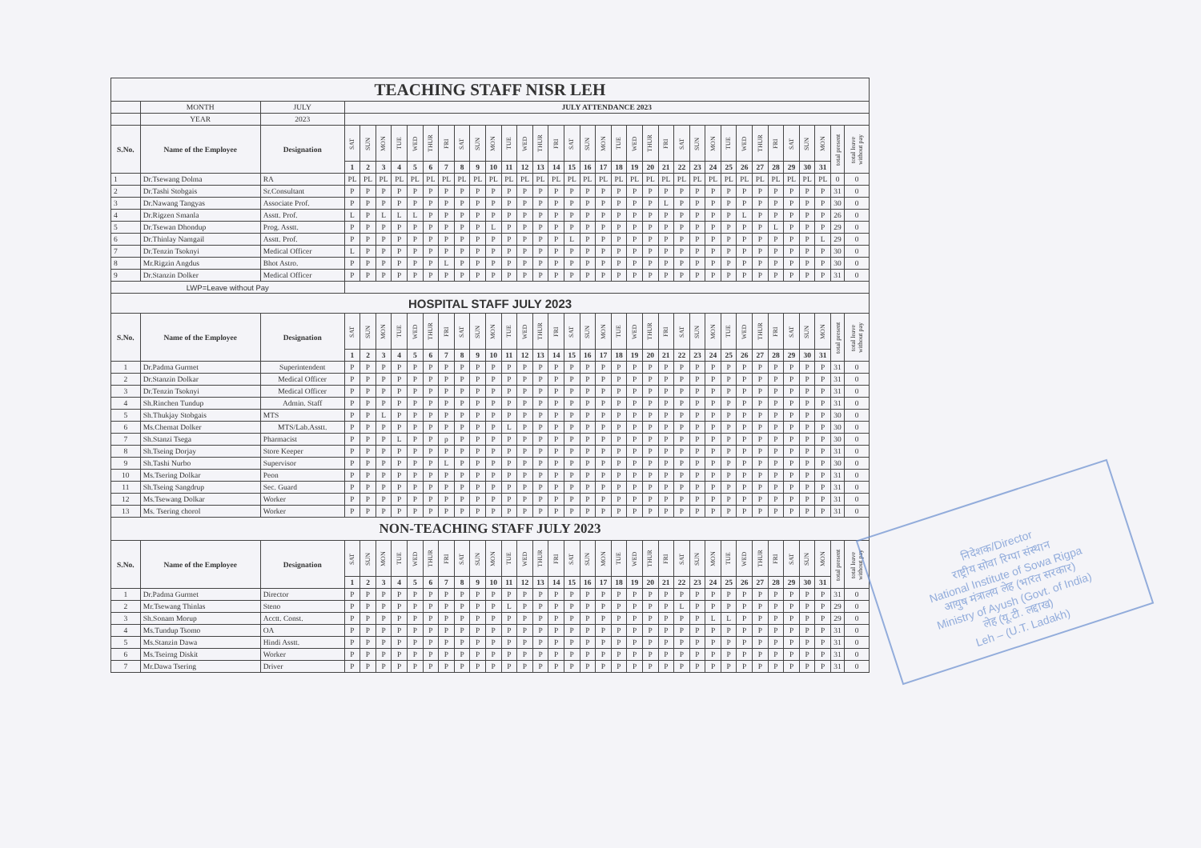| TEACHING STAFF NISR LEH | | | | | | | | | | | | | | | | | | | | | | | | | | | | | | | | | | | |
| | MONTH | JULY | JULY ATTENDANCE 2023 | | | | | | | | | | | | | | | | | | | | | | | | | | | | | | | | |
| | YEAR | 2023 | | | | | | | | | | | | | | | | | | | | | | | | | | | | | | | | | |
| S.No. | Name of the Employee | Designation | SAT | SUN | MON | TUE | WED | THUR | FRI | SAT | SUN | MON | TUE | WED | THUR | FRI | SAT | SUN | MON | TUE | WED | THUR | FRI | SAT | SUN | MON | TUE | WED | THUR | FRI | SAT | SUN | MON | total present | total leave without pay |
| | | | 1 | 2 | 3 | 4 | 5 | 6 | 7 | 8 | 9 | 10 | 11 | 12 | 13 | 14 | 15 | 16 | 17 | 18 | 19 | 20 | 21 | 22 | 23 | 24 | 25 | 26 | 27 | 28 | 29 | 30 | 31 | | |
| 1 | Dr.Tsewang Dolma | RA | PL | PL | PL | PL | PL | PL | PL | PL | PL | PL | PL | PL | PL | PL | PL | PL | PL | PL | PL | PL | PL | PL | PL | PL | PL | PL | PL | PL | PL | PL | PL | 0 | 0 |
| 2 | Dr.Tashi Stobgais | Sr.Consultant | P | P | P | P | P | P | P | P | P | P | P | P | P | P | P | P | P | P | P | P | P | P | P | P | P | P | P | P | P | P | P | 31 | 0 |
| 3 | Dr.Nawang Tangyas | Associate Prof. | P | P | P | P | P | P | P | P | P | P | P | P | P | P | P | P | P | P | P | P | L | P | P | P | P | P | P | P | P | P | P | 30 | 0 |
| 4 | Dr.Rigzen Smanla | Asstt. Prof. | L | P | L | L | L | P | P | P | P | P | P | P | P | P | P | P | P | P | P | P | P | P | P | P | P | L | P | P | P | P | P | 26 | 0 |
| 5 | Dr.Tsewan Dhondup | Prog. Asstt. | P | P | P | P | P | P | P | P | P | L | P | P | P | P | P | P | P | P | P | P | P | P | P | P | P | P | P | L | P | P | P | 29 | 0 |
| 6 | Dr.Thinlay Namgail | Asstt. Prof. | P | P | P | P | P | P | P | P | P | P | P | P | P | P | L | P | P | P | P | P | P | P | P | P | P | P | P | P | P | P | L | 29 | 0 |
| 7 | Dr.Tenzin Tsoknyi | Medical Officer | L | P | P | P | P | P | P | P | P | P | P | P | P | P | P | P | P | P | P | P | P | P | P | P | P | P | P | P | P | P | P | 30 | 0 |
| 8 | Mr.Rigzin Angdus | Bhot Astro. | P | P | P | P | P | P | L | P | P | P | P | P | P | P | P | P | P | P | P | P | P | P | P | P | P | P | P | P | P | P | P | 30 | 0 |
| 9 | Dr.Stanzin Dolker | Medical Officer | P | P | P | P | P | P | P | P | P | P | P | P | P | P | P | P | P | P | P | P | P | P | P | P | P | P | P | P | P | P | P | 31 | 0 |
| LWP=Leave without Pay | | | | | | | | | | | | | | | | | | | | | | | | | | | | | | | | | | | |
| HOSPITAL STAFF JULY 2023 | | | | | | | | | | | | | | | | | | | | | | | | | | | | | | | | | | | |
| S.No. | Name of the Employee | Designation | SAT | SUN | MON | TUE | WED | THUR | FRI | SAT | SUN | MON | TUE | WED | THUR | FRI | SAT | SUN | MON | TUE | WED | THUR | FRI | SAT | SUN | MON | TUE | WED | THUR | FRI | SAT | SUN | MON | total present | total leave without pay |
| | | | 1 | 2 | 3 | 4 | 5 | 6 | 7 | 8 | 9 | 10 | 11 | 12 | 13 | 14 | 15 | 16 | 17 | 18 | 19 | 20 | 21 | 22 | 23 | 24 | 25 | 26 | 27 | 28 | 29 | 30 | 31 | | |
| 1 | Dr.Padma Gurmet | Superintendent | P | P | P | P | P | P | P | P | P | P | P | P | P | P | P | P | P | P | P | P | P | P | P | P | P | P | P | P | P | P | P | 31 | 0 |
| 2 | Dr.Stanzin Dolkar | Medical Officer | P | P | P | P | P | P | P | P | P | P | P | P | P | P | P | P | P | P | P | P | P | P | P | P | P | P | P | P | P | P | P | 31 | 0 |
| 3 | Dr.Tenzin Tsoknyi | Medical Officer | P | P | P | P | P | P | P | P | P | P | P | P | P | P | P | P | P | P | P | P | P | P | P | P | P | P | P | P | P | P | P | 31 | 0 |
| 4 | Sh.Rinchen Tundup | Admin. Staff | P | P | P | P | P | P | P | P | P | P | P | P | P | P | P | P | P | P | P | P | P | P | P | P | P | P | P | P | P | P | P | 31 | 0 |
| 5 | Sh.Thukjay Stobgais | MTS | P | P | L | P | P | P | P | P | P | P | P | P | P | P | P | P | P | P | P | P | P | P | P | P | P | P | P | P | P | P | P | 30 | 0 |
| 6 | Ms.Chemat Dolker | MTS/Lab.Asstt. | P | P | P | P | P | P | P | P | P | P | L | P | P | P | P | P | P | P | P | P | P | P | P | P | P | P | P | P | P | P | P | 30 | 0 |
| 7 | Sh.Stanzi Tsega | Pharmacist | P | P | P | L | P | P | p | P | P | P | P | P | P | P | P | P | P | P | P | P | P | P | P | P | P | P | P | P | P | P | P | 30 | 0 |
| 8 | Sh.Tseing Dorjay | Store Keeper | P | P | P | P | P | P | P | P | P | P | P | P | P | P | P | P | P | P | P | P | P | P | P | P | P | P | P | P | P | P | P | 31 | 0 |
| 9 | Sh.Tashi Nurbo | Supervisor | P | P | P | P | P | P | L | P | P | P | P | P | P | P | P | P | P | P | P | P | P | P | P | P | P | P | P | P | P | P | P | 30 | 0 |
| 10 | Ms.Tsering Dolkar | Peon | P | P | P | P | P | P | P | P | P | P | P | P | P | P | P | P | P | P | P | P | P | P | P | P | P | P | P | P | P | P | P | 31 | 0 |
| 11 | Sh.Tseing Sangdrup | Sec. Guard | P | P | P | P | P | P | P | P | P | P | P | P | P | P | P | P | P | P | P | P | P | P | P | P | P | P | P | P | P | P | P | 31 | 0 |
| 12 | Ms.Tsewang Dolkar | Worker | P | P | P | P | P | P | P | P | P | P | P | P | P | P | P | P | P | P | P | P | P | P | P | P | P | P | P | P | P | P | P | 31 | 0 |
| 13 | Ms. Tsering chorol | Worker | P | P | P | P | P | P | P | P | P | P | P | P | P | P | P | P | P | P | P | P | P | P | P | P | P | P | P | P | P | P | P | 31 | 0 |
| NON-TEACHING STAFF JULY 2023 | | | | | | | | | | | | | | | | | | | | | | | | | | | | | | | | | | | |
| S.No. | Name of the Employee | Designation | SAT | SUN | MON | TUE | WED | THUR | FRI | SAT | SUN | MON | TUE | WED | THUR | FRI | SAT | SUN | MON | TUE | WED | THUR | FRI | SAT | SUN | MON | TUE | WED | THUR | FRI | SAT | SUN | MON | total present | total leave without pay |
| | | | 1 | 2 | 3 | 4 | 5 | 6 | 7 | 8 | 9 | 10 | 11 | 12 | 13 | 14 | 15 | 16 | 17 | 18 | 19 | 20 | 21 | 22 | 23 | 24 | 25 | 26 | 27 | 28 | 29 | 30 | 31 | | |
| 1 | Dr.Padma Gurmet | Director | P | P | P | P | P | P | P | P | P | P | P | P | P | P | P | P | P | P | P | P | P | P | P | P | P | P | P | P | P | P | P | 31 | 0 |
| 2 | Mr.Tsewang Thinlas | Steno | P | P | P | P | P | P | P | P | P | P | L | P | P | P | P | P | P | P | P | P | P | L | P | P | P | P | P | P | P | P | P | 29 | 0 |
| 3 | Sh.Sonam Morup | Acctt. Const. | P | P | P | P | P | P | P | P | P | P | P | P | P | P | P | P | P | P | P | P | P | P | P | L | L | P | P | P | P | P | P | 29 | 0 |
| 4 | Ms.Tundup Tsomo | OA | P | P | P | P | P | P | P | P | P | P | P | P | P | P | P | P | P | P | P | P | P | P | P | P | P | P | P | P | P | P | P | 31 | 0 |
| 5 | Ms.Stanzin Dawa | Hindi Asstt. | P | P | P | P | P | P | P | P | P | P | P | P | P | P | P | P | P | P | P | P | P | P | P | P | P | P | P | P | P | P | P | 31 | 0 |
| 6 | Ms.Tseirng Diskit | Worker | P | P | P | P | P | P | P | P | P | P | P | P | P | P | P | P | P | P | P | P | P | P | P | P | P | P | P | P | P | P | P | 31 | 0 |
| 7 | Mr.Dawa Tsering | Driver | P | P | P | P | P | P | P | P | P | P | P | P | P | P | P | P | P | P | P | P | P | P | P | P | P | P | P | P | P | P | P | 31 | 0 |
निदेशक/Director
राष्ट्रीय सोवा रिग्पा संस्थान
National Institute of Sowa Rigpa
आयुष मंत्रालय लेह (भारत सरकार)
Ministry of Ayush (Govt. of India)
लेह (यू.टी. लद्दाख)
Leh – (U.T. Ladakh)